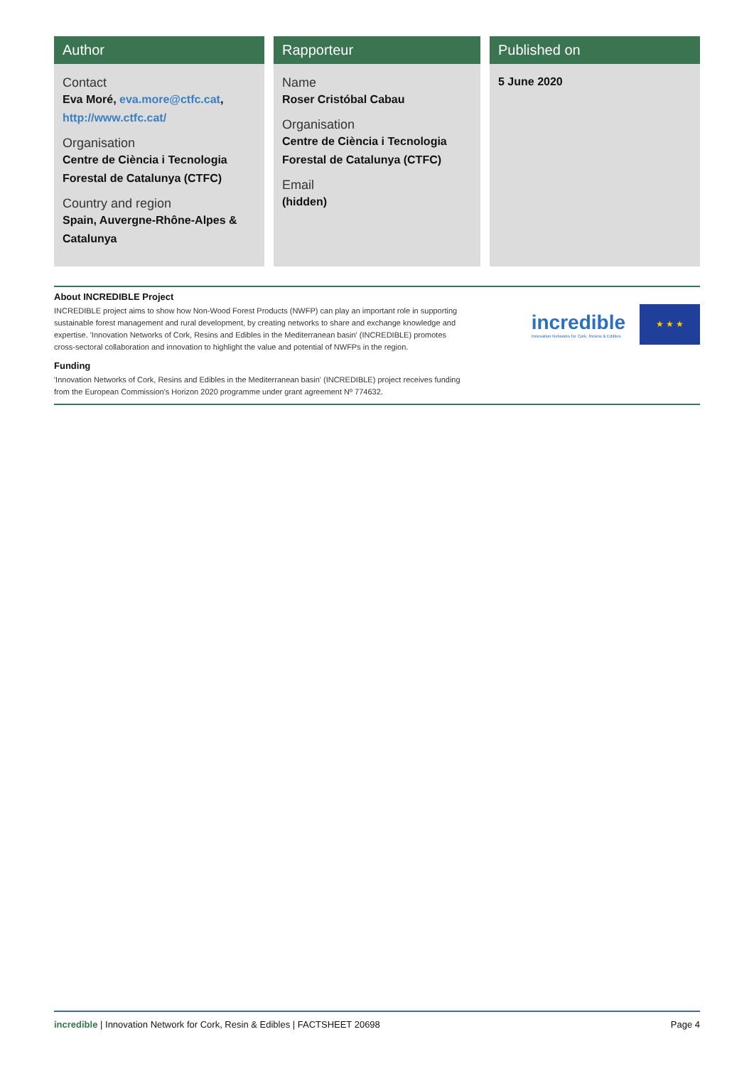Author
Contact
Eva Moré, eva.more@ctfc.cat, http://www.ctfc.cat/
Organisation
Centre de Ciència i Tecnologia Forestal de Catalunya (CTFC)
Country and region
Spain, Auvergne-Rhône-Alpes & Catalunya
Rapporteur
Name
Roser Cristóbal Cabau
Organisation
Centre de Ciència i Tecnologia Forestal de Catalunya (CTFC)
Email
(hidden)
Published on
5 June 2020
About INCREDIBLE Project
INCREDIBLE project aims to show how Non-Wood Forest Products (NWFP) can play an important role in supporting sustainable forest management and rural development, by creating networks to share and exchange knowledge and expertise. 'Innovation Networks of Cork, Resins and Edibles in the Mediterranean basin' (INCREDIBLE) promotes cross-sectoral collaboration and innovation to highlight the value and potential of NWFPs in the region.
Funding
'Innovation Networks of Cork, Resins and Edibles in the Mediterranean basin' (INCREDIBLE) project receives funding from the European Commission's Horizon 2020 programme under grant agreement Nº 774632.
incredible
Innovation Networks for Cork, Resins & Edibles
★ ★ ★
incredible | Innovation Network for Cork, Resin & Edibles | FACTSHEET 20698 Page 4